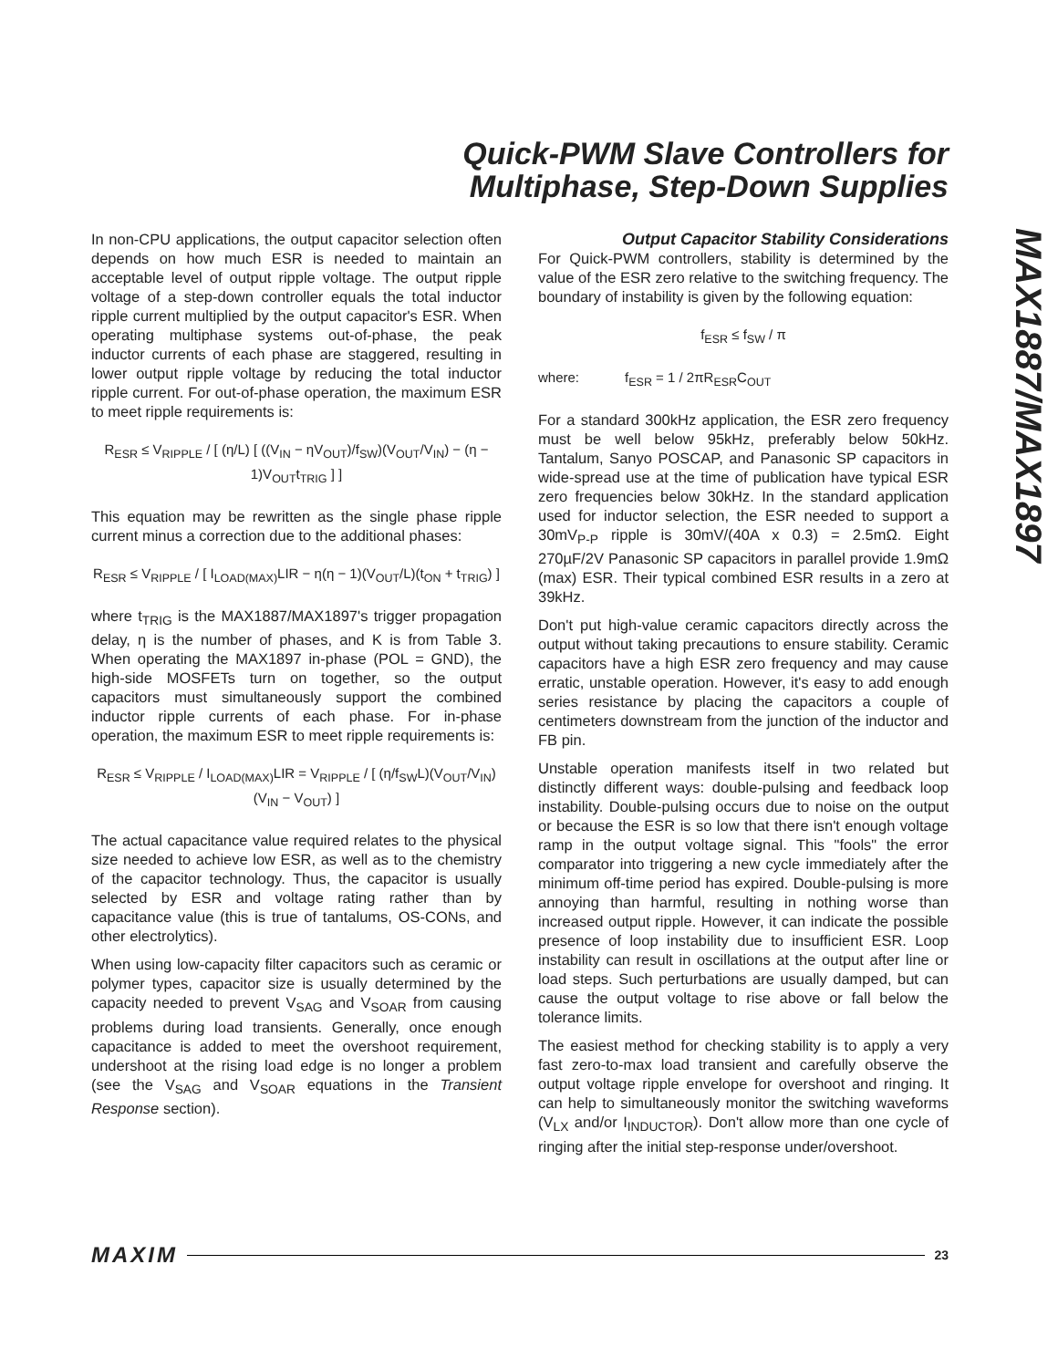Quick-PWM Slave Controllers for
Multiphase, Step-Down Supplies
MAX1887/MAX1897
In non-CPU applications, the output capacitor selection often depends on how much ESR is needed to maintain an acceptable level of output ripple voltage. The output ripple voltage of a step-down controller equals the total inductor ripple current multiplied by the output capacitor's ESR. When operating multiphase systems out-of-phase, the peak inductor currents of each phase are staggered, resulting in lower output ripple voltage by reducing the total inductor ripple current. For out-of-phase operation, the maximum ESR to meet ripple requirements is:
R<sub>ESR</sub> ≤ V<sub>RIPPLE</sub> / [ (η/L) [ ((V<sub>IN</sub> − ηV<sub>OUT</sub>)/f<sub>SW</sub>)(V<sub>OUT</sub>/V<sub>IN</sub>) − (η − 1)V<sub>OUT</sub>t<sub>TRIG</sub> ] ]
This equation may be rewritten as the single phase ripple current minus a correction due to the additional phases:
R<sub>ESR</sub> ≤ V<sub>RIPPLE</sub> / [ I<sub>LOAD(MAX)</sub>LIR − η(η − 1)(V<sub>OUT</sub>/L)(t<sub>ON</sub> + t<sub>TRIG</sub>) ]
where t<sub>TRIG</sub> is the MAX1887/MAX1897's trigger propagation delay, η is the number of phases, and K is from Table 3. When operating the MAX1897 in-phase (POL = GND), the high-side MOSFETs turn on together, so the output capacitors must simultaneously support the combined inductor ripple currents of each phase. For in-phase operation, the maximum ESR to meet ripple requirements is:
R<sub>ESR</sub> ≤ V<sub>RIPPLE</sub> / I<sub>LOAD(MAX)</sub>LIR = V<sub>RIPPLE</sub> / [ (η/f<sub>SW</sub>L)(V<sub>OUT</sub>/V<sub>IN</sub>)(V<sub>IN</sub> − V<sub>OUT</sub>) ]
The actual capacitance value required relates to the physical size needed to achieve low ESR, as well as to the chemistry of the capacitor technology. Thus, the capacitor is usually selected by ESR and voltage rating rather than by capacitance value (this is true of tantalums, OS-CONs, and other electrolytics).
When using low-capacity filter capacitors such as ceramic or polymer types, capacitor size is usually determined by the capacity needed to prevent V<sub>SAG</sub> and V<sub>SOAR</sub> from causing problems during load transients. Generally, once enough capacitance is added to meet the overshoot requirement, undershoot at the rising load edge is no longer a problem (see the V<sub>SAG</sub> and V<sub>SOAR</sub> equations in the Transient Response section).
Output Capacitor Stability Considerations
For Quick-PWM controllers, stability is determined by the value of the ESR zero relative to the switching frequency. The boundary of instability is given by the following equation:
f<sub>ESR</sub> ≤ f<sub>SW</sub> / π
where: f<sub>ESR</sub> = 1 / 2πR<sub>ESR</sub>C<sub>OUT</sub>
For a standard 300kHz application, the ESR zero frequency must be well below 95kHz, preferably below 50kHz. Tantalum, Sanyo POSCAP, and Panasonic SP capacitors in wide-spread use at the time of publication have typical ESR zero frequencies below 30kHz. In the standard application used for inductor selection, the ESR needed to support a 30mV<sub>P-P</sub> ripple is 30mV/(40A x 0.3) = 2.5mΩ. Eight 270µF/2V Panasonic SP capacitors in parallel provide 1.9mΩ (max) ESR. Their typical combined ESR results in a zero at 39kHz.
Don't put high-value ceramic capacitors directly across the output without taking precautions to ensure stability. Ceramic capacitors have a high ESR zero frequency and may cause erratic, unstable operation. However, it's easy to add enough series resistance by placing the capacitors a couple of centimeters downstream from the junction of the inductor and FB pin.
Unstable operation manifests itself in two related but distinctly different ways: double-pulsing and feedback loop instability. Double-pulsing occurs due to noise on the output or because the ESR is so low that there isn't enough voltage ramp in the output voltage signal. This "fools" the error comparator into triggering a new cycle immediately after the minimum off-time period has expired. Double-pulsing is more annoying than harmful, resulting in nothing worse than increased output ripple. However, it can indicate the possible presence of loop instability due to insufficient ESR. Loop instability can result in oscillations at the output after line or load steps. Such perturbations are usually damped, but can cause the output voltage to rise above or fall below the tolerance limits.
The easiest method for checking stability is to apply a very fast zero-to-max load transient and carefully observe the output voltage ripple envelope for overshoot and ringing. It can help to simultaneously monitor the switching waveforms (V<sub>LX</sub> and/or I<sub>INDUCTOR</sub>). Don't allow more than one cycle of ringing after the initial step-response under/overshoot.
MAXIM 23